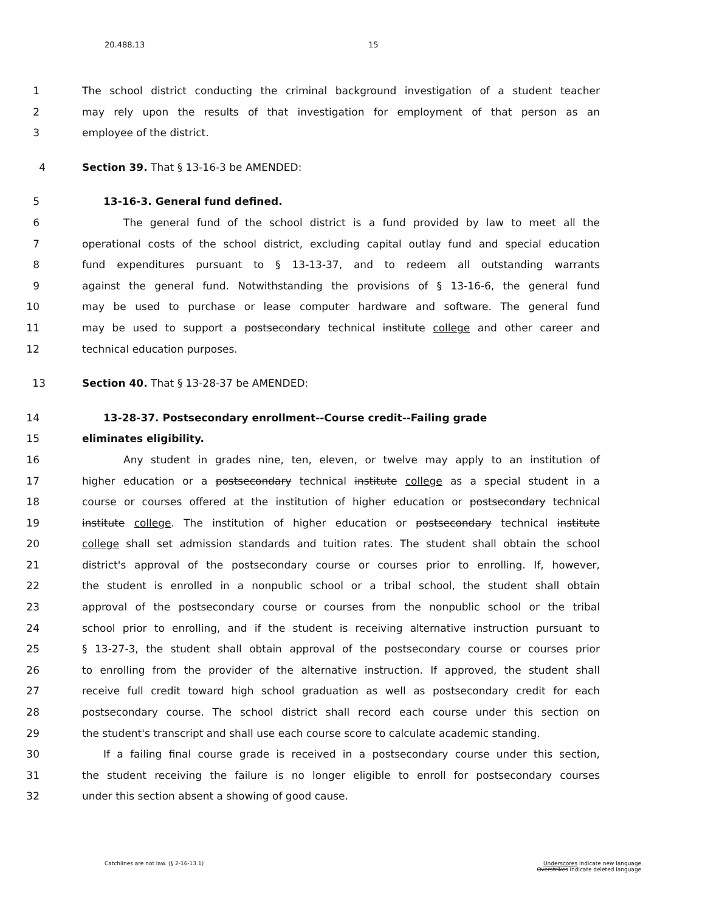20.488.13 15
1 The school district conducting the criminal background investigation of a student teacher
2 may rely upon the results of that investigation for employment of that person as an
3 employee of the district.
4 Section 39. That § 13-16-3 be AMENDED:
5 13-16-3. General fund defined.
6 The general fund of the school district is a fund provided by law to meet all the
7 operational costs of the school district, excluding capital outlay fund and special education
8 fund expenditures pursuant to § 13-13-37, and to redeem all outstanding warrants
9 against the general fund. Notwithstanding the provisions of § 13-16-6, the general fund
10 may be used to purchase or lease computer hardware and software. The general fund
11 may be used to support a postsecondary technical institute college and other career and
12 technical education purposes.
13 Section 40. That § 13-28-37 be AMENDED:
14 13-28-37. Postsecondary enrollment--Course credit--Failing grade
15 eliminates eligibility.
16 Any student in grades nine, ten, eleven, or twelve may apply to an institution of
17 higher education or a postsecondary technical institute college as a special student in a
18 course or courses offered at the institution of higher education or postsecondary technical
19 institute college. The institution of higher education or postsecondary technical institute
20 college shall set admission standards and tuition rates. The student shall obtain the school
21 district's approval of the postsecondary course or courses prior to enrolling. If, however,
22 the student is enrolled in a nonpublic school or a tribal school, the student shall obtain
23 approval of the postsecondary course or courses from the nonpublic school or the tribal
24 school prior to enrolling, and if the student is receiving alternative instruction pursuant to
25 § 13-27-3, the student shall obtain approval of the postsecondary course or courses prior
26 to enrolling from the provider of the alternative instruction. If approved, the student shall
27 receive full credit toward high school graduation as well as postsecondary credit for each
28 postsecondary course. The school district shall record each course under this section on
29 the student's transcript and shall use each course score to calculate academic standing.
30 If a failing final course grade is received in a postsecondary course under this section,
31 the student receiving the failure is no longer eligible to enroll for postsecondary courses
32 under this section absent a showing of good cause.
Catchlines are not law. (§ 2-16-13.1)
Underscores indicate new language.
Overstrikes indicate deleted language.